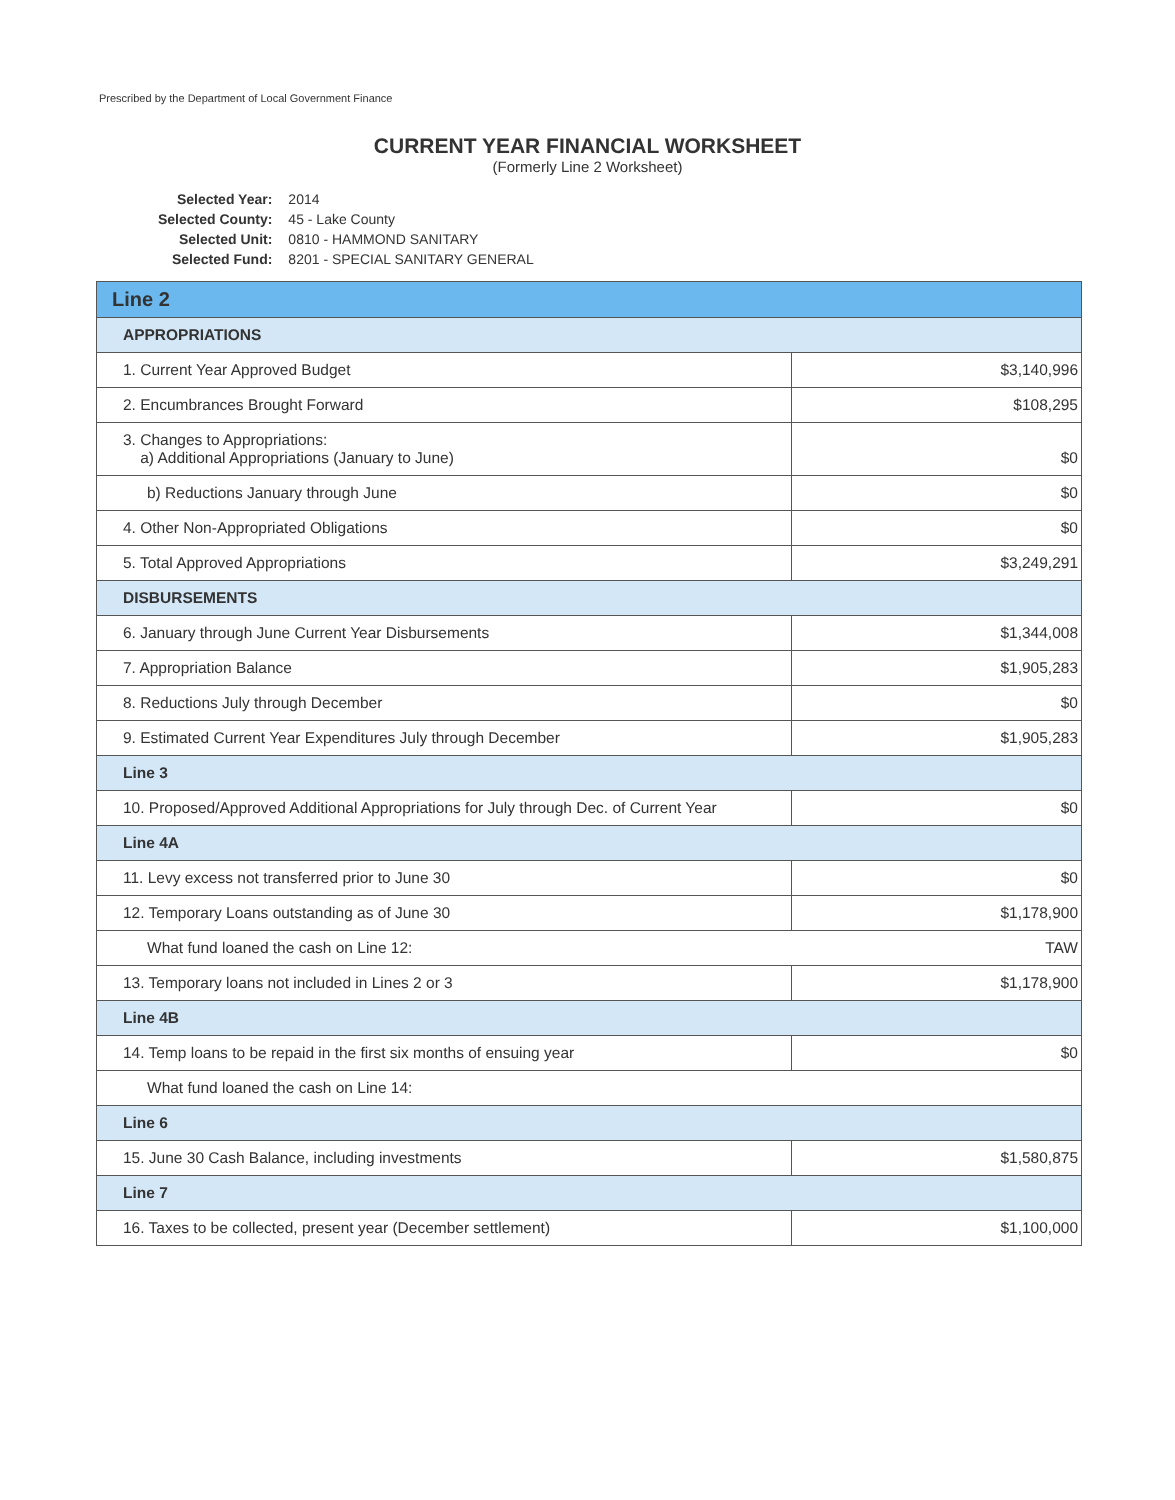Prescribed by the Department of Local Government Finance
CURRENT YEAR FINANCIAL WORKSHEET
(Formerly Line 2 Worksheet)
| Selected Year: | 2014 |
| Selected County: | 45 - Lake County |
| Selected Unit: | 0810 - HAMMOND SANITARY |
| Selected Fund: | 8201 - SPECIAL SANITARY GENERAL |
| Line 2 | |
| APPROPRIATIONS | |
| 1. Current Year Approved Budget | $3,140,996 |
| 2. Encumbrances Brought Forward | $108,295 |
| 3. Changes to Appropriations: a) Additional Appropriations (January to June) | $0 |
| b) Reductions January through June | $0 |
| 4. Other Non-Appropriated Obligations | $0 |
| 5. Total Approved Appropriations | $3,249,291 |
| DISBURSEMENTS | |
| 6. January through June Current Year Disbursements | $1,344,008 |
| 7. Appropriation Balance | $1,905,283 |
| 8. Reductions July through December | $0 |
| 9. Estimated Current Year Expenditures July through December | $1,905,283 |
| Line 3 | |
| 10. Proposed/Approved Additional Appropriations for July through Dec. of Current Year | $0 |
| Line 4A | |
| 11. Levy excess not transferred prior to June 30 | $0 |
| 12. Temporary Loans outstanding as of June 30 | $1,178,900 |
| What fund loaned the cash on Line 12: | TAW |
| 13. Temporary loans not included in Lines 2 or 3 | $1,178,900 |
| Line 4B | |
| 14. Temp loans to be repaid in the first six months of ensuing year | $0 |
| What fund loaned the cash on Line 14: | |
| Line 6 | |
| 15. June 30 Cash Balance, including investments | $1,580,875 |
| Line 7 | |
| 16. Taxes to be collected, present year (December settlement) | $1,100,000 |